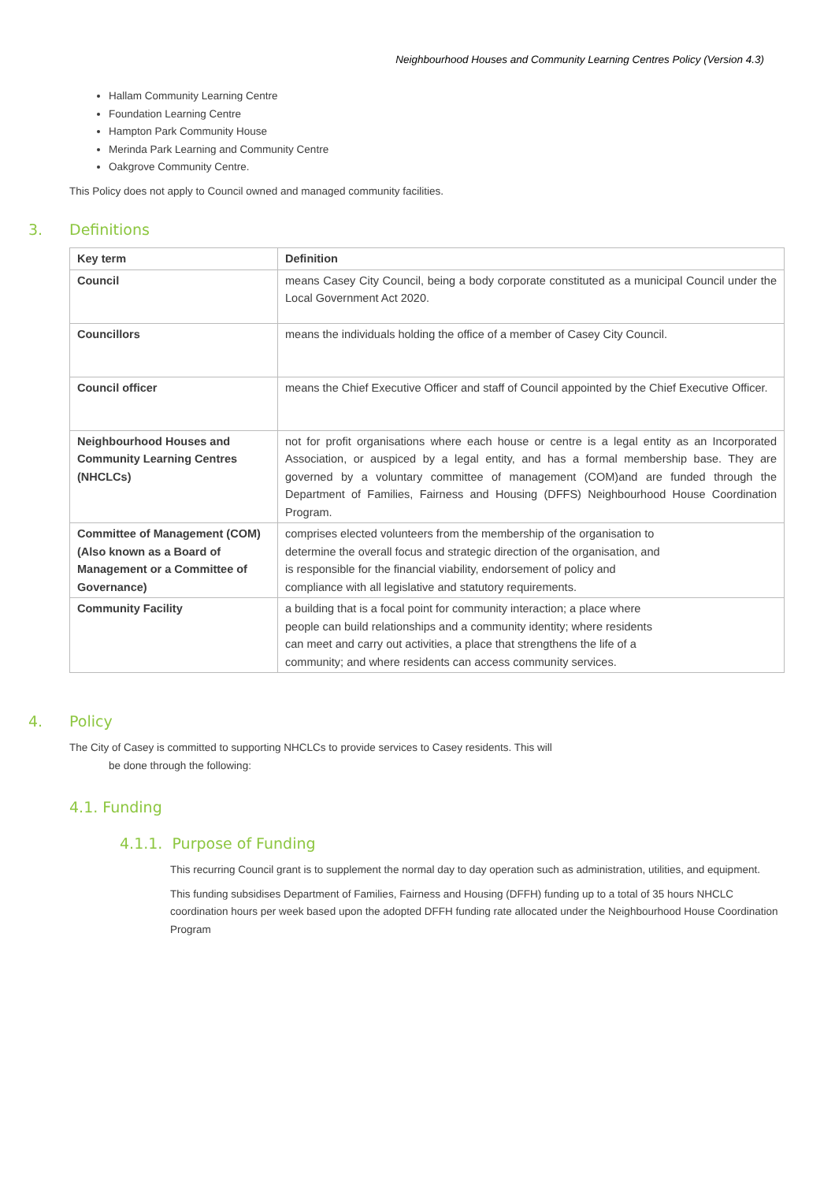Neighbourhood Houses and Community Learning Centres Policy (Version 4.3)
Hallam Community Learning Centre
Foundation Learning Centre
Hampton Park Community House
Merinda Park Learning and Community Centre
Oakgrove Community Centre.
This Policy does not apply to Council owned and managed community facilities.
3. Definitions
| Key term | Definition |
| --- | --- |
| Council | means Casey City Council, being a body corporate constituted as a municipal Council under the Local Government Act 2020. |
| Councillors | means the individuals holding the office of a member of Casey City Council. |
| Council officer | means the Chief Executive Officer and staff of Council appointed by the Chief Executive Officer. |
| Neighbourhood Houses and Community Learning Centres (NHCLCs) | not for profit organisations where each house or centre is a legal entity as an Incorporated Association, or auspiced by a legal entity, and has a formal membership base. They are governed by a voluntary committee of management (COM)and are funded through the Department of Families, Fairness and Housing (DFFS) Neighbourhood House Coordination Program. |
| Committee of Management (COM) (Also known as a Board of Management or a Committee of Governance) | comprises elected volunteers from the membership of the organisation to determine the overall focus and strategic direction of the organisation, and is responsible for the financial viability, endorsement of policy and compliance with all legislative and statutory requirements. |
| Community Facility | a building that is a focal point for community interaction; a place where people can build relationships and a community identity; where residents can meet and carry out activities, a place that strengthens the life of a community; and where residents can access community services. |
4. Policy
The City of Casey is committed to supporting NHCLCs to provide services to Casey residents. This will
be done through the following:
4.1. Funding
4.1.1. Purpose of Funding
This recurring Council grant is to supplement the normal day to day operation such as administration, utilities, and equipment.
This funding subsidises Department of Families, Fairness and Housing (DFFH) funding up to a total of 35 hours NHCLC coordination hours per week based upon the adopted DFFH funding rate allocated under the Neighbourhood House Coordination Program